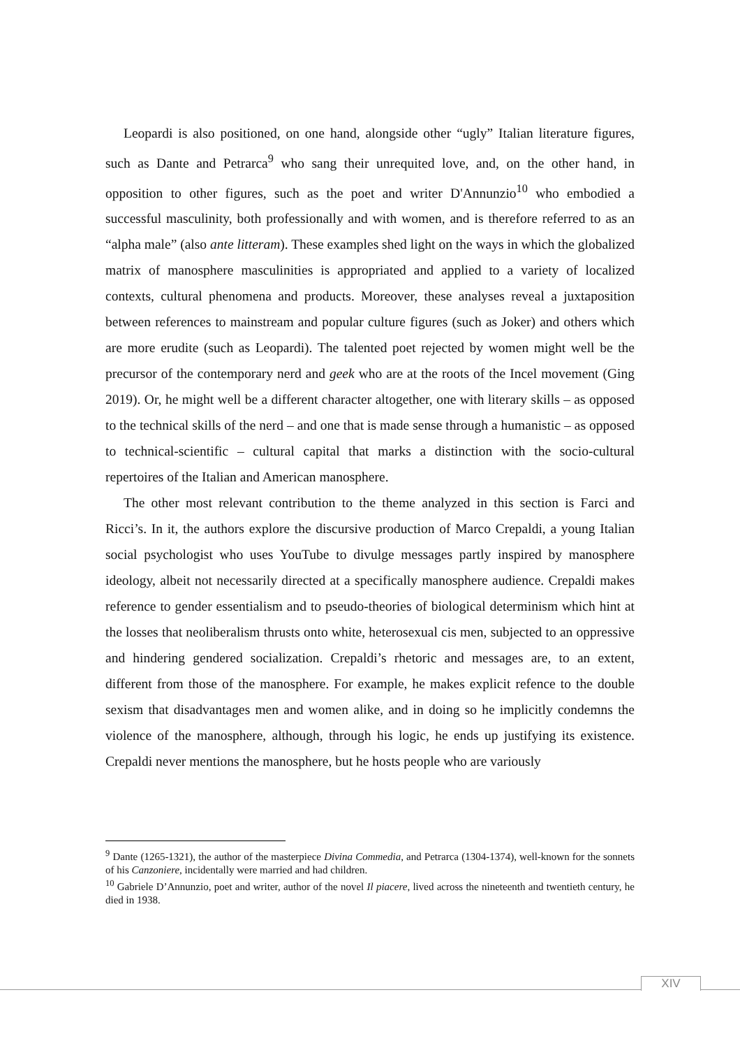Leopardi is also positioned, on one hand, alongside other “ugly” Italian literature figures, such as Dante and Petrarca<sup>9</sup> who sang their unrequited love, and, on the other hand, in opposition to other figures, such as the poet and writer D'Annunzio<sup>10</sup> who embodied a successful masculinity, both professionally and with women, and is therefore referred to as an “alpha male” (also ante litteram). These examples shed light on the ways in which the globalized matrix of manosphere masculinities is appropriated and applied to a variety of localized contexts, cultural phenomena and products. Moreover, these analyses reveal a juxtaposition between references to mainstream and popular culture figures (such as Joker) and others which are more erudite (such as Leopardi). The talented poet rejected by women might well be the precursor of the contemporary nerd and geek who are at the roots of the Incel movement (Ging 2019). Or, he might well be a different character altogether, one with literary skills – as opposed to the technical skills of the nerd – and one that is made sense through a humanistic – as opposed to technical-scientific – cultural capital that marks a distinction with the socio-cultural repertoires of the Italian and American manosphere.
The other most relevant contribution to the theme analyzed in this section is Farci and Ricci’s. In it, the authors explore the discursive production of Marco Crepaldi, a young Italian social psychologist who uses YouTube to divulge messages partly inspired by manosphere ideology, albeit not necessarily directed at a specifically manosphere audience. Crepaldi makes reference to gender essentialism and to pseudo-theories of biological determinism which hint at the losses that neoliberalism thrusts onto white, heterosexual cis men, subjected to an oppressive and hindering gendered socialization. Crepaldi’s rhetoric and messages are, to an extent, different from those of the manosphere. For example, he makes explicit refence to the double sexism that disadvantages men and women alike, and in doing so he implicitly condemns the violence of the manosphere, although, through his logic, he ends up justifying its existence. Crepaldi never mentions the manosphere, but he hosts people who are variously
<sup>9</sup> Dante (1265-1321), the author of the masterpiece Divina Commedia, and Petrarca (1304-1374), well-known for the sonnets of his Canzoniere, incidentally were married and had children.
<sup>10</sup> Gabriele D’Annunzio, poet and writer, author of the novel Il piacere, lived across the nineteenth and twentieth century, he died in 1938.
XIV